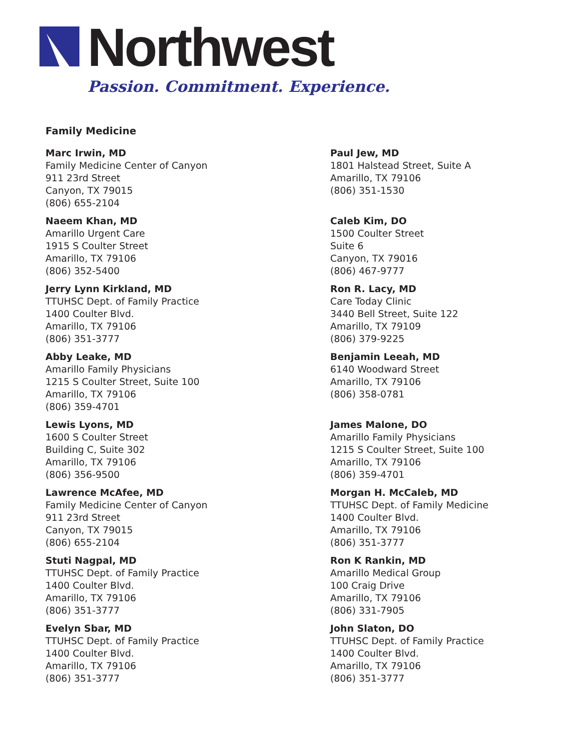Northwest
Passion. Commitment. Experience.
Family Medicine
Marc Irwin, MD
Family Medicine Center of Canyon
911 23rd Street
Canyon, TX 79015
(806) 655-2104
Paul Jew, MD
1801 Halstead Street, Suite A
Amarillo, TX 79106
(806) 351-1530
Naeem Khan, MD
Amarillo Urgent Care
1915 S Coulter Street
Amarillo, TX 79106
(806) 352-5400
Caleb Kim, DO
1500 Coulter Street
Suite 6
Canyon, TX 79016
(806) 467-9777
Jerry Lynn Kirkland, MD
TTUHSC Dept. of Family Practice
1400 Coulter Blvd.
Amarillo, TX 79106
(806) 351-3777
Ron R. Lacy, MD
Care Today Clinic
3440 Bell Street, Suite 122
Amarillo, TX 79109
(806) 379-9225
Abby Leake, MD
Amarillo Family Physicians
1215 S Coulter Street, Suite 100
Amarillo, TX 79106
(806) 359-4701
Benjamin Leeah, MD
6140 Woodward Street
Amarillo, TX 79106
(806) 358-0781
Lewis Lyons, MD
1600 S Coulter Street
Building C, Suite 302
Amarillo, TX 79106
(806) 356-9500
James Malone, DO
Amarillo Family Physicians
1215 S Coulter Street, Suite 100
Amarillo, TX 79106
(806) 359-4701
Lawrence McAfee, MD
Family Medicine Center of Canyon
911 23rd Street
Canyon, TX 79015
(806) 655-2104
Morgan H. McCaleb, MD
TTUHSC Dept. of Family Medicine
1400 Coulter Blvd.
Amarillo, TX 79106
(806) 351-3777
Stuti Nagpal, MD
TTUHSC Dept. of Family Practice
1400 Coulter Blvd.
Amarillo, TX 79106
(806) 351-3777
Ron K Rankin, MD
Amarillo Medical Group
100 Craig Drive
Amarillo, TX 79106
(806) 331-7905
Evelyn Sbar, MD
TTUHSC Dept. of Family Practice
1400 Coulter Blvd.
Amarillo, TX 79106
(806) 351-3777
John Slaton, DO
TTUHSC Dept. of Family Practice
1400 Coulter Blvd.
Amarillo, TX 79106
(806) 351-3777